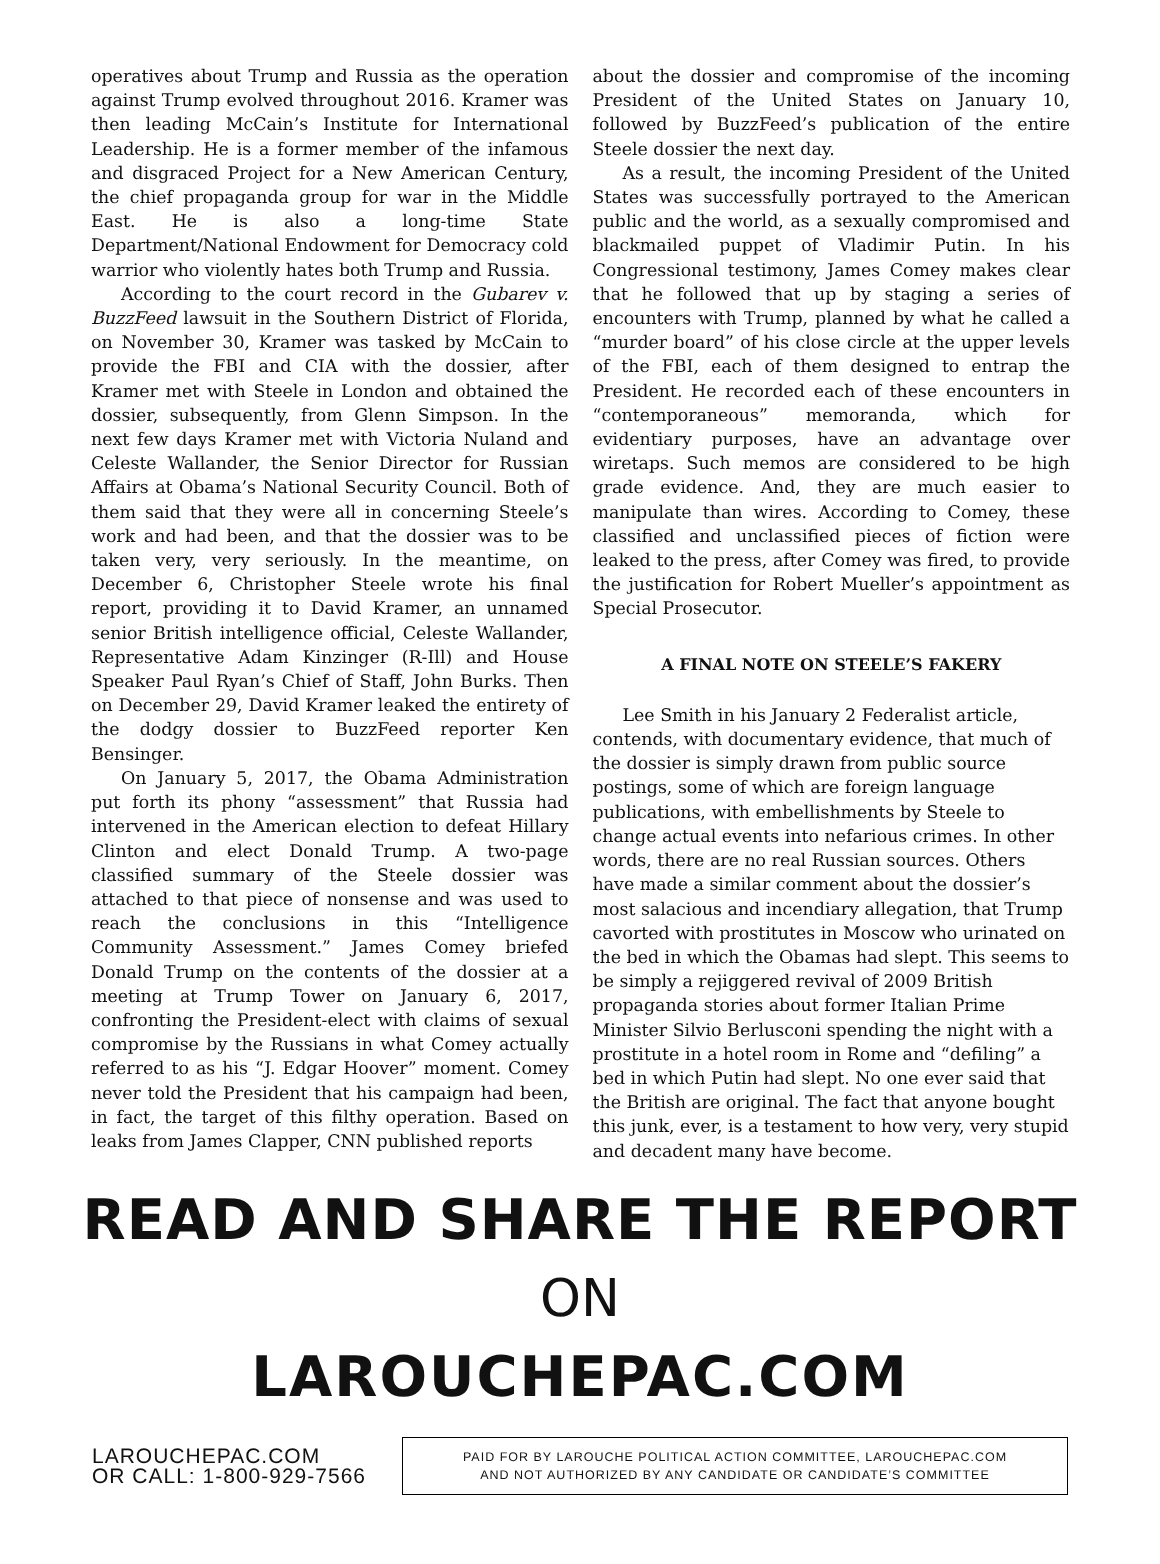operatives about Trump and Russia as the operation against Trump evolved throughout 2016. Kramer was then leading McCain’s Institute for International Leadership. He is a former member of the infamous and disgraced Project for a New American Century, the chief propaganda group for war in the Middle East. He is also a long-time State Department/National Endowment for Democracy cold warrior who violently hates both Trump and Russia.
According to the court record in the Gubarev v. BuzzFeed lawsuit in the Southern District of Florida, on November 30, Kramer was tasked by McCain to provide the FBI and CIA with the dossier, after Kramer met with Steele in London and obtained the dossier, subsequently, from Glenn Simpson. In the next few days Kramer met with Victoria Nuland and Celeste Wallander, the Senior Director for Russian Affairs at Obama’s National Security Council. Both of them said that they were all in concerning Steele’s work and had been, and that the dossier was to be taken very, very seriously. In the meantime, on December 6, Christopher Steele wrote his final report, providing it to David Kramer, an unnamed senior British intelligence official, Celeste Wallander, Representative Adam Kinzinger (R-Ill) and House Speaker Paul Ryan’s Chief of Staff, John Burks. Then on December 29, David Kramer leaked the entirety of the dodgy dossier to BuzzFeed reporter Ken Bensinger.
On January 5, 2017, the Obama Administration put forth its phony “assessment” that Russia had intervened in the American election to defeat Hillary Clinton and elect Donald Trump. A two-page classified summary of the Steele dossier was attached to that piece of nonsense and was used to reach the conclusions in this “Intelligence Community Assessment.” James Comey briefed Donald Trump on the contents of the dossier at a meeting at Trump Tower on January 6, 2017, confronting the President-elect with claims of sexual compromise by the Russians in what Comey actually referred to as his “J. Edgar Hoover” moment. Comey never told the President that his campaign had been, in fact, the target of this filthy operation. Based on leaks from James Clapper, CNN published reports
about the dossier and compromise of the incoming President of the United States on January 10, followed by BuzzFeed’s publication of the entire Steele dossier the next day.
As a result, the incoming President of the United States was successfully portrayed to the American public and the world, as a sexually compromised and blackmailed puppet of Vladimir Putin. In his Congressional testimony, James Comey makes clear that he followed that up by staging a series of encounters with Trump, planned by what he called a “murder board” of his close circle at the upper levels of the FBI, each of them designed to entrap the President. He recorded each of these encounters in “contemporaneous” memoranda, which for evidentiary purposes, have an advantage over wiretaps. Such memos are considered to be high grade evidence. And, they are much easier to manipulate than wires. According to Comey, these classified and unclassified pieces of fiction were leaked to the press, after Comey was fired, to provide the justification for Robert Mueller’s appointment as Special Prosecutor.
A FINAL NOTE ON STEELE’S FAKERY
Lee Smith in his January 2 Federalist article, contends, with documentary evidence, that much of the dossier is simply drawn from public source postings, some of which are foreign language publications, with embellishments by Steele to change actual events into nefarious crimes. In other words, there are no real Russian sources. Others have made a similar comment about the dossier’s most salacious and incendiary allegation, that Trump cavorted with prostitutes in Moscow who urinated on the bed in which the Obamas had slept. This seems to be simply a rejiggered revival of 2009 British propaganda stories about former Italian Prime Minister Silvio Berlusconi spending the night with a prostitute in a hotel room in Rome and “defiling” a bed in which Putin had slept. No one ever said that the British are original. The fact that anyone bought this junk, ever, is a testament to how very, very stupid and decadent many have become.
READ AND SHARE THE REPORT
ON
LAROUCHEPAC.COM
LAROUCHEPAC.COM
OR CALL: 1-800-929-7566
PAID FOR BY LAROUCHE POLITICAL ACTION COMMITTEE, LAROUCHEPAC.COM
AND NOT AUTHORIZED BY ANY CANDIDATE OR CANDIDATE’S COMMITTEE